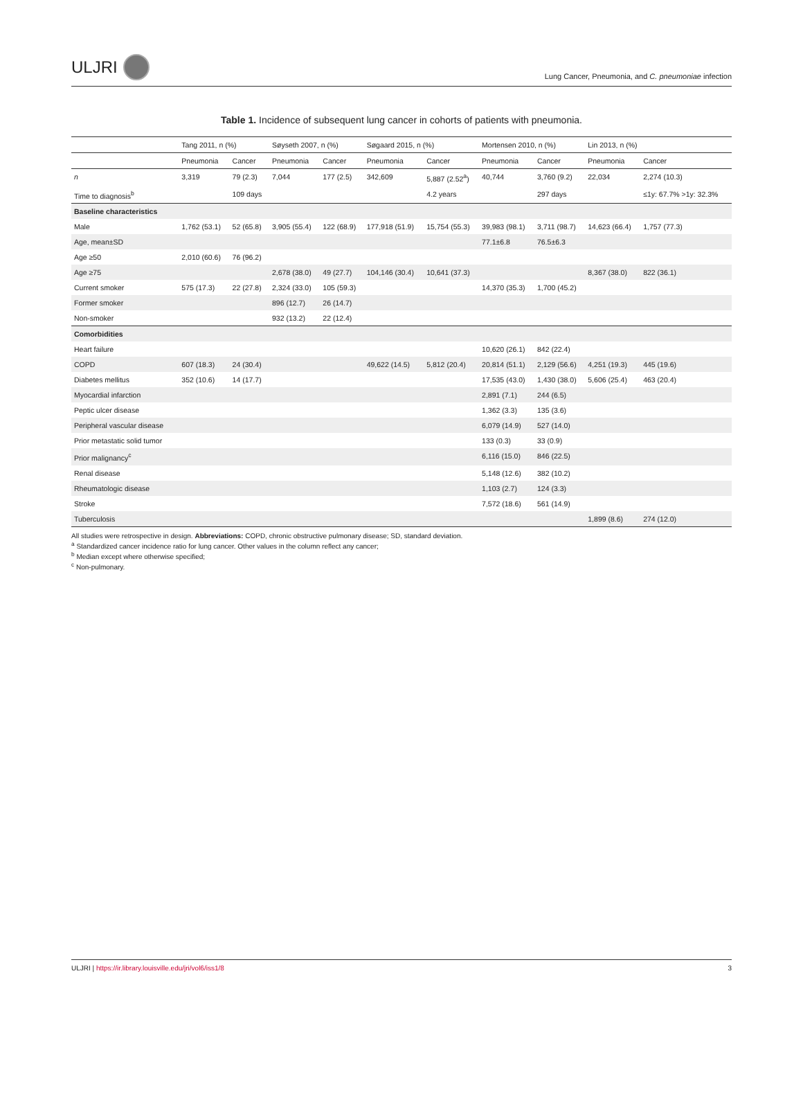ULJRI
Lung Cancer, Pneumonia, and C. pneumoniae infection
Table 1. Incidence of subsequent lung cancer in cohorts of patients with pneumonia.
| | Tang 2011, n (%) | | Søyseth 2007, n (%) | | Søgaard 2015, n (%) | | Mortensen 2010, n (%) | | Lin 2013, n (%) | |
| --- | --- | --- | --- | --- | --- | --- | --- | --- | --- | --- |
| | Pneumonia | Cancer | Pneumonia | Cancer | Pneumonia | Cancer | Pneumonia | Cancer | Pneumonia | Cancer |
| n | 3,319 | 79 (2.3) | 7,044 | 177 (2.5) | 342,609 | 5,887 (2.52<sup>a</sup>) | 40,744 | 3,760 (9.2) | 22,034 | 2,274 (10.3) |
| Time to diagnosis<sup>b</sup> | | 109 days | | | | 4.2 years | | 297 days | | ≤1y: 67.7% >1y: 32.3% |
| Baseline characteristics | | | | | | | | | | |
| Male | 1,762 (53.1) | 52 (65.8) | 3,905 (55.4) | 122 (68.9) | 177,918 (51.9) | 15,754 (55.3) | 39,983 (98.1) | 3,711 (98.7) | 14,623 (66.4) | 1,757 (77.3) |
| Age, mean±SD | | | | | | | 77.1±6.8 | 76.5±6.3 | | |
| Age ≥50 | 2,010 (60.6) | 76 (96.2) | | | | | | | | |
| Age ≥75 | | | 2,678 (38.0) | 49 (27.7) | 104,146 (30.4) | 10,641 (37.3) | | | 8,367 (38.0) | 822 (36.1) |
| Current smoker | 575 (17.3) | 22 (27.8) | 2,324 (33.0) | 105 (59.3) | | | 14,370 (35.3) | 1,700 (45.2) | | |
| Former smoker | | | 896 (12.7) | 26 (14.7) | | | | | | |
| Non-smoker | | | 932 (13.2) | 22 (12.4) | | | | | | |
| Comorbidities | | | | | | | | | | |
| Heart failure | | | | | | | 10,620 (26.1) | 842 (22.4) | | |
| COPD | 607 (18.3) | 24 (30.4) | | | 49,622 (14.5) | 5,812 (20.4) | 20,814 (51.1) | 2,129 (56.6) | 4,251 (19.3) | 445 (19.6) |
| Diabetes mellitus | 352 (10.6) | 14 (17.7) | | | | | 17,535 (43.0) | 1,430 (38.0) | 5,606 (25.4) | 463 (20.4) |
| Myocardial infarction | | | | | | | 2,891 (7.1) | 244 (6.5) | | |
| Peptic ulcer disease | | | | | | | 1,362 (3.3) | 135 (3.6) | | |
| Peripheral vascular disease | | | | | | | 6,079 (14.9) | 527 (14.0) | | |
| Prior metastatic solid tumor | | | | | | | 133 (0.3) | 33 (0.9) | | |
| Prior malignancy<sup>c</sup> | | | | | | | 6,116 (15.0) | 846 (22.5) | | |
| Renal disease | | | | | | | 5,148 (12.6) | 382 (10.2) | | |
| Rheumatologic disease | | | | | | | 1,103 (2.7) | 124 (3.3) | | |
| Stroke | | | | | | | 7,572 (18.6) | 561 (14.9) | | |
| Tuberculosis | | | | | | | | | 1,899 (8.6) | 274 (12.0) |
All studies were retrospective in design. Abbreviations: COPD, chronic obstructive pulmonary disease; SD, standard deviation.
<sup>a</sup> Standardized cancer incidence ratio for lung cancer. Other values in the column reflect any cancer;
<sup>b</sup> Median except where otherwise specified;
<sup>c</sup> Non-pulmonary.
ULJRI | https://ir.library.louisville.edu/jri/vol6/iss1/8
3